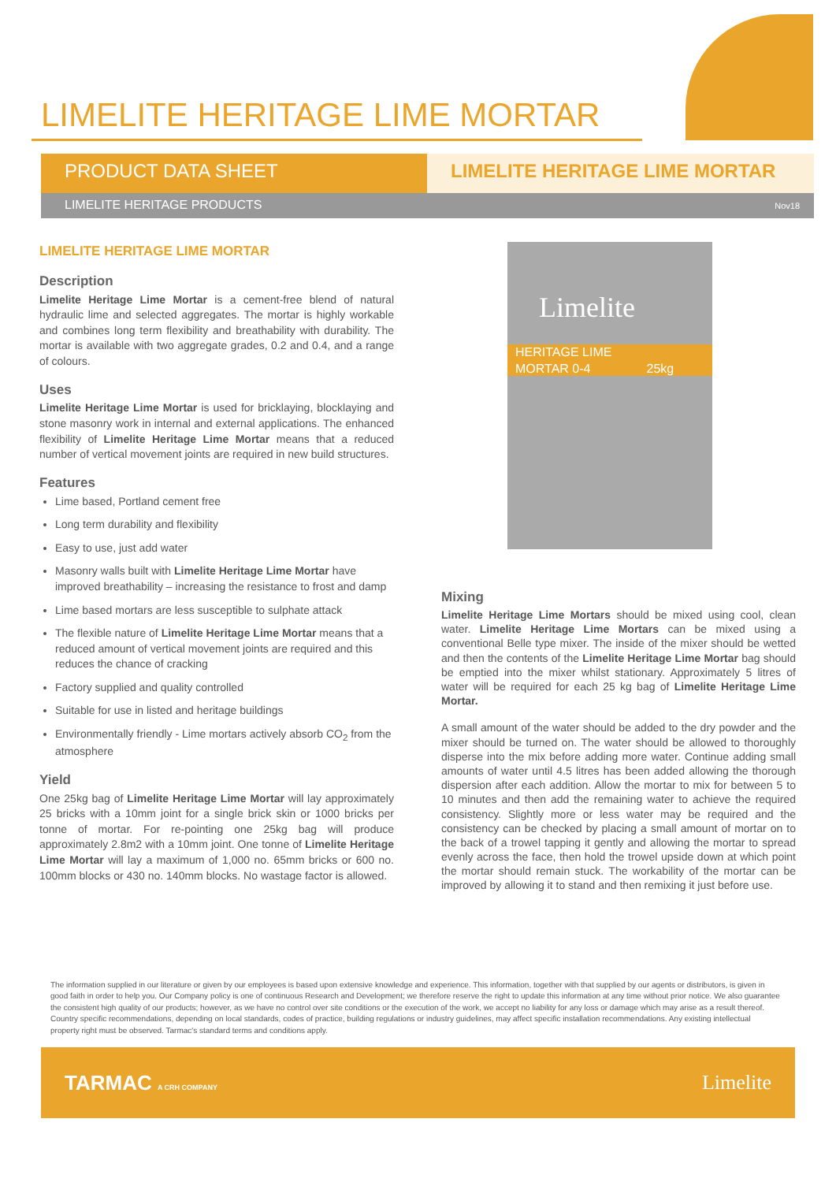LIMELITE HERITAGE LIME MORTAR
PRODUCT DATA SHEET LIMELITE HERITAGE LIME MORTAR
LIMELITE HERITAGE PRODUCTS Nov18
LIMELITE HERITAGE LIME MORTAR
Description
Limelite Heritage Lime Mortar is a cement-free blend of natural hydraulic lime and selected aggregates. The mortar is highly workable and combines long term flexibility and breathability with durability. The mortar is available with two aggregate grades, 0.2 and 0.4, and a range of colours.
Uses
Limelite Heritage Lime Mortar is used for bricklaying, blocklaying and stone masonry work in internal and external applications. The enhanced flexibility of Limelite Heritage Lime Mortar means that a reduced number of vertical movement joints are required in new build structures.
Features
Lime based, Portland cement free
Long term durability and flexibility
Easy to use, just add water
Masonry walls built with Limelite Heritage Lime Mortar have improved breathability – increasing the resistance to frost and damp
Lime based mortars are less susceptible to sulphate attack
The flexible nature of Limelite Heritage Lime Mortar means that a reduced amount of vertical movement joints are required and this reduces the chance of cracking
Factory supplied and quality controlled
Suitable for use in listed and heritage buildings
Environmentally friendly - Lime mortars actively absorb CO<sub>2</sub> from the atmosphere
Yield
One 25kg bag of Limelite Heritage Lime Mortar will lay approximately 25 bricks with a 10mm joint for a single brick skin or 1000 bricks per tonne of mortar. For re-pointing one 25kg bag will produce approximately 2.8m2 with a 10mm joint. One tonne of Limelite Heritage Lime Mortar will lay a maximum of 1,000 no. 65mm bricks or 600 no. 100mm blocks or 430 no. 140mm blocks. No wastage factor is allowed.
Limelite
HERITAGE LIME
MORTAR 0-4 25kg
Mixing
Limelite Heritage Lime Mortars should be mixed using cool, clean water. Limelite Heritage Lime Mortars can be mixed using a conventional Belle type mixer. The inside of the mixer should be wetted and then the contents of the Limelite Heritage Lime Mortar bag should be emptied into the mixer whilst stationary. Approximately 5 litres of water will be required for each 25 kg bag of Limelite Heritage Lime Mortar.
A small amount of the water should be added to the dry powder and the mixer should be turned on. The water should be allowed to thoroughly disperse into the mix before adding more water. Continue adding small amounts of water until 4.5 litres has been added allowing the thorough dispersion after each addition. Allow the mortar to mix for between 5 to 10 minutes and then add the remaining water to achieve the required consistency. Slightly more or less water may be required and the consistency can be checked by placing a small amount of mortar on to the back of a trowel tapping it gently and allowing the mortar to spread evenly across the face, then hold the trowel upside down at which point the mortar should remain stuck. The workability of the mortar can be improved by allowing it to stand and then remixing it just before use.
The information supplied in our literature or given by our employees is based upon extensive knowledge and experience. This information, together with that supplied by our agents or distributors, is given in good faith in order to help you. Our Company policy is one of continuous Research and Development; we therefore reserve the right to update this information at any time without prior notice. We also guarantee the consistent high quality of our products; however, as we have no control over site conditions or the execution of the work, we accept no liability for any loss or damage which may arise as a result thereof. Country specific recommendations, depending on local standards, codes of practice, building regulations or industry guidelines, may affect specific installation recommendations. Any existing intellectual property right must be observed. Tarmac's standard terms and conditions apply.
TARMAC A CRH COMPANY Limelite